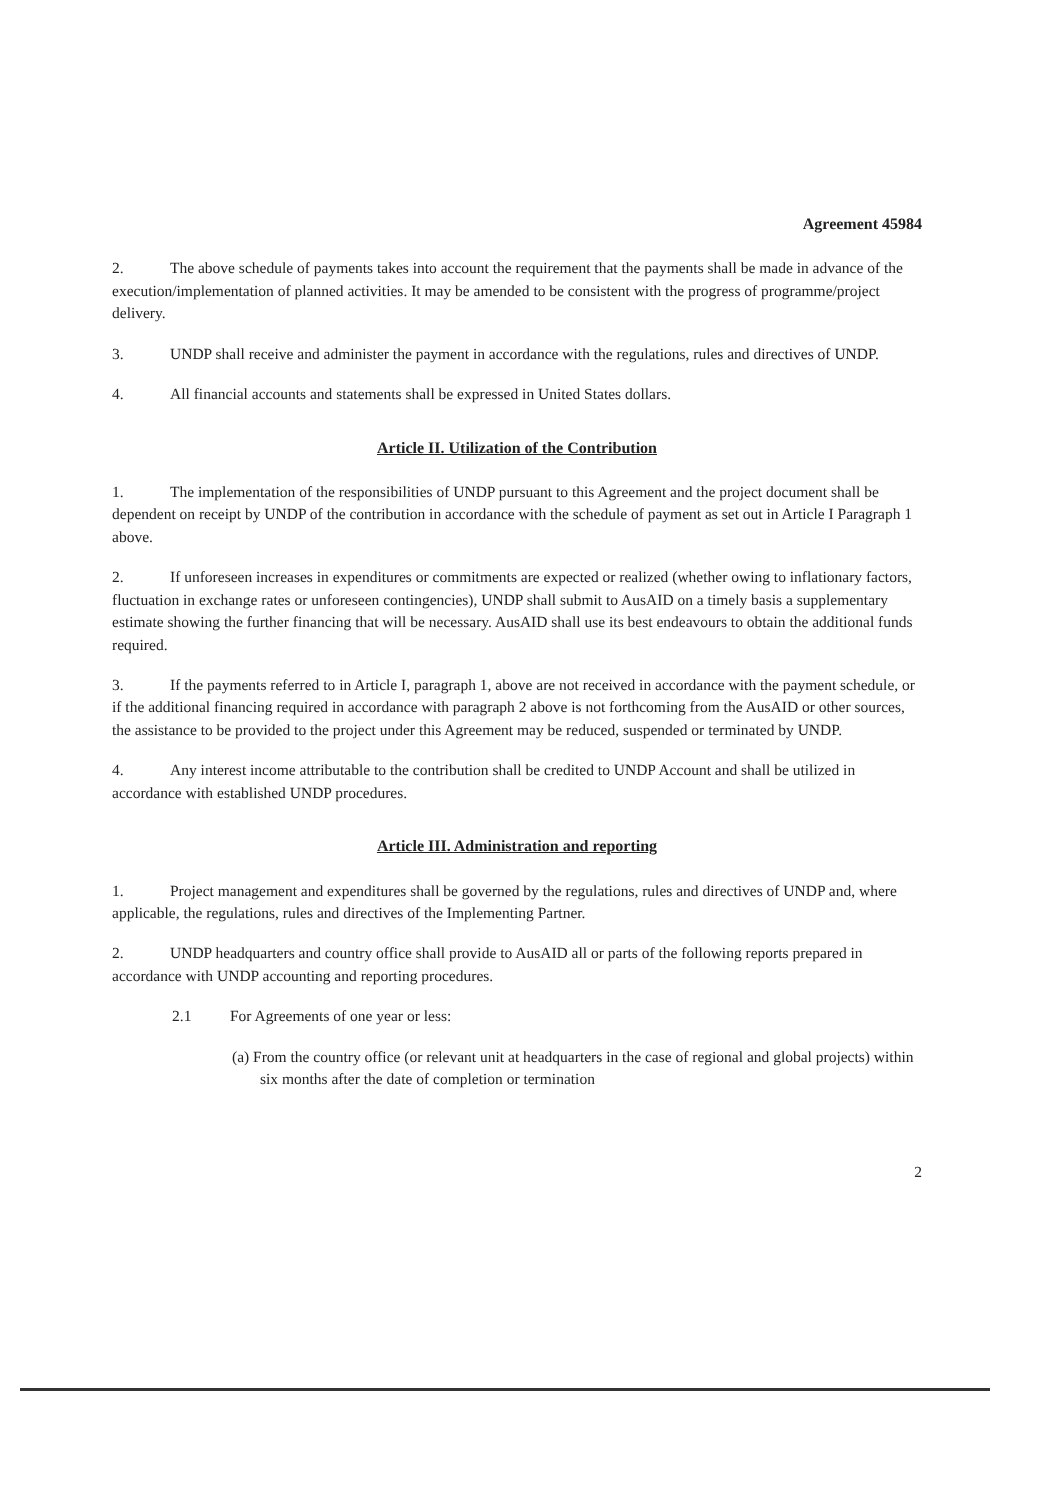Agreement 45984
2. The above schedule of payments takes into account the requirement that the payments shall be made in advance of the execution/implementation of planned activities. It may be amended to be consistent with the progress of programme/project delivery.
3. UNDP shall receive and administer the payment in accordance with the regulations, rules and directives of UNDP.
4. All financial accounts and statements shall be expressed in United States dollars.
Article II. Utilization of the Contribution
1. The implementation of the responsibilities of UNDP pursuant to this Agreement and the project document shall be dependent on receipt by UNDP of the contribution in accordance with the schedule of payment as set out in Article I Paragraph 1 above.
2. If unforeseen increases in expenditures or commitments are expected or realized (whether owing to inflationary factors, fluctuation in exchange rates or unforeseen contingencies), UNDP shall submit to AusAID on a timely basis a supplementary estimate showing the further financing that will be necessary. AusAID shall use its best endeavours to obtain the additional funds required.
3. If the payments referred to in Article I, paragraph 1, above are not received in accordance with the payment schedule, or if the additional financing required in accordance with paragraph 2 above is not forthcoming from the AusAID or other sources, the assistance to be provided to the project under this Agreement may be reduced, suspended or terminated by UNDP.
4. Any interest income attributable to the contribution shall be credited to UNDP Account and shall be utilized in accordance with established UNDP procedures.
Article III. Administration and reporting
1. Project management and expenditures shall be governed by the regulations, rules and directives of UNDP and, where applicable, the regulations, rules and directives of the Implementing Partner.
2. UNDP headquarters and country office shall provide to AusAID all or parts of the following reports prepared in accordance with UNDP accounting and reporting procedures.
2.1 For Agreements of one year or less:
(a) From the country office (or relevant unit at headquarters in the case of regional and global projects) within six months after the date of completion or termination
2